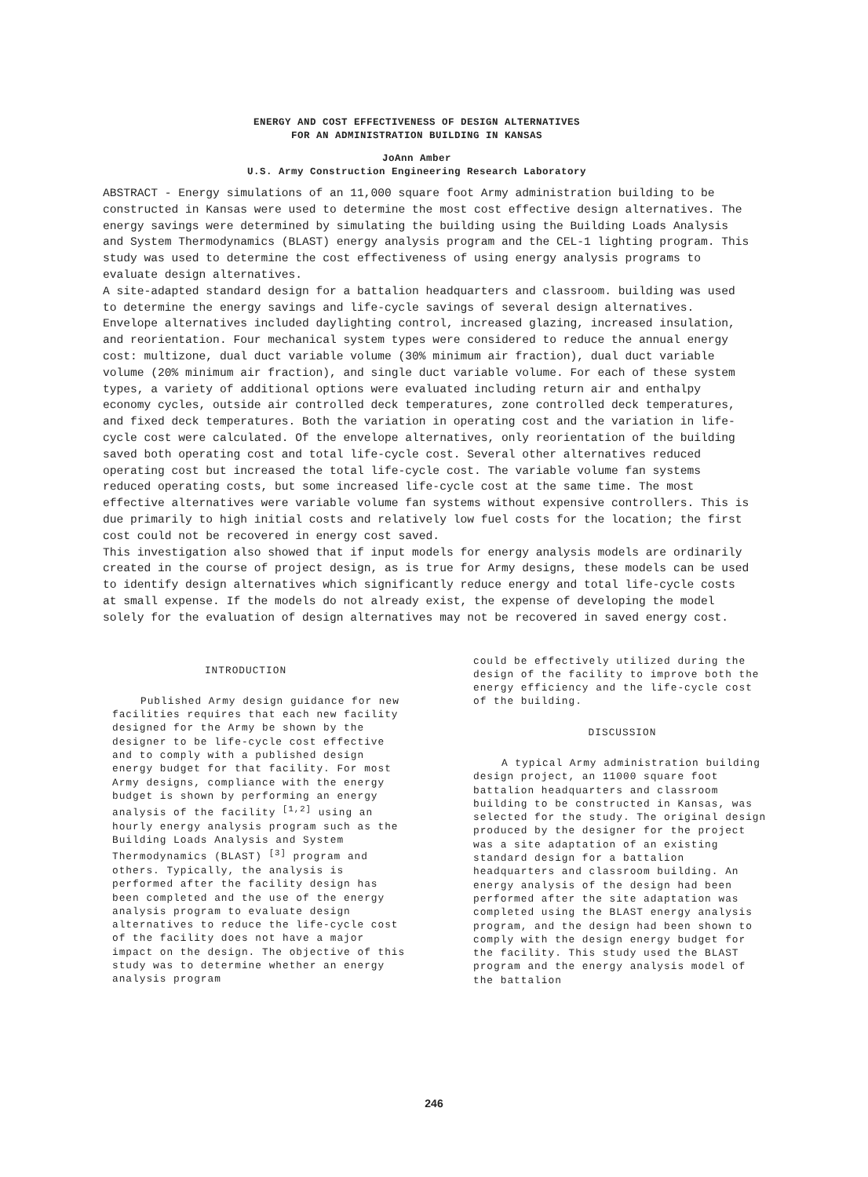ENERGY AND COST EFFECTIVENESS OF DESIGN ALTERNATIVES
FOR AN ADMINISTRATION BUILDING IN KANSAS
JoAnn Amber
U.S. Army Construction Engineering Research Laboratory
ABSTRACT - Energy simulations of an 11,000 square foot Army administration building to be constructed in Kansas were used to determine the most cost effective design alternatives. The energy savings were determined by simulating the building using the Building Loads Analysis and System Thermodynamics (BLAST) energy analysis program and the CEL-1 lighting program. This study was used to determine the cost effectiveness of using energy analysis programs to evaluate design alternatives.
A site-adapted standard design for a battalion headquarters and classroom. building was used to determine the energy savings and life-cycle savings of several design alternatives. Envelope alternatives included daylighting control, increased glazing, increased insulation, and reorientation. Four mechanical system types were considered to reduce the annual energy cost: multizone, dual duct variable volume (30% minimum air fraction), dual duct variable volume (20% minimum air fraction), and single duct variable volume. For each of these system types, a variety of additional options were evaluated including return air and enthalpy economy cycles, outside air controlled deck temperatures, zone controlled deck temperatures, and fixed deck temperatures. Both the variation in operating cost and the variation in life-cycle cost were calculated. Of the envelope alternatives, only reorientation of the building saved both operating cost and total life-cycle cost. Several other alternatives reduced operating cost but increased the total life-cycle cost. The variable volume fan systems reduced operating costs, but some increased life-cycle cost at the same time. The most effective alternatives were variable volume fan systems without expensive controllers. This is due primarily to high initial costs and relatively low fuel costs for the location; the first cost could not be recovered in energy cost saved.
This investigation also showed that if input models for energy analysis models are ordinarily created in the course of project design, as is true for Army designs, these models can be used to identify design alternatives which significantly reduce energy and total life-cycle costs at small expense. If the models do not already exist, the expense of developing the model solely for the evaluation of design alternatives may not be recovered in saved energy cost.
INTRODUCTION
Published Army design guidance for new facilities requires that each new facility designed for the Army be shown by the designer to be life-cycle cost effective and to comply with a published design energy budget for that facility. For most Army designs, compliance with the energy budget is shown by performing an energy analysis of the facility <sup>[1,2]</sup> using an hourly energy analysis program such as the Building Loads Analysis and System Thermodynamics (BLAST) <sup>[3]</sup> program and others. Typically, the analysis is performed after the facility design has been completed and the use of the energy analysis program to evaluate design alternatives to reduce the life-cycle cost of the facility does not have a major impact on the design. The objective of this study was to determine whether an energy analysis program
could be effectively utilized during the design of the facility to improve both the energy efficiency and the life-cycle cost of the building.
DISCUSSION
A typical Army administration building design project, an 11000 square foot battalion headquarters and classroom building to be constructed in Kansas, was selected for the study. The original design produced by the designer for the project was a site adaptation of an existing standard design for a battalion headquarters and classroom building. An energy analysis of the design had been performed after the site adaptation was completed using the BLAST energy analysis program, and the design had been shown to comply with the design energy budget for the facility. This study used the BLAST program and the energy analysis model of the battalion
246